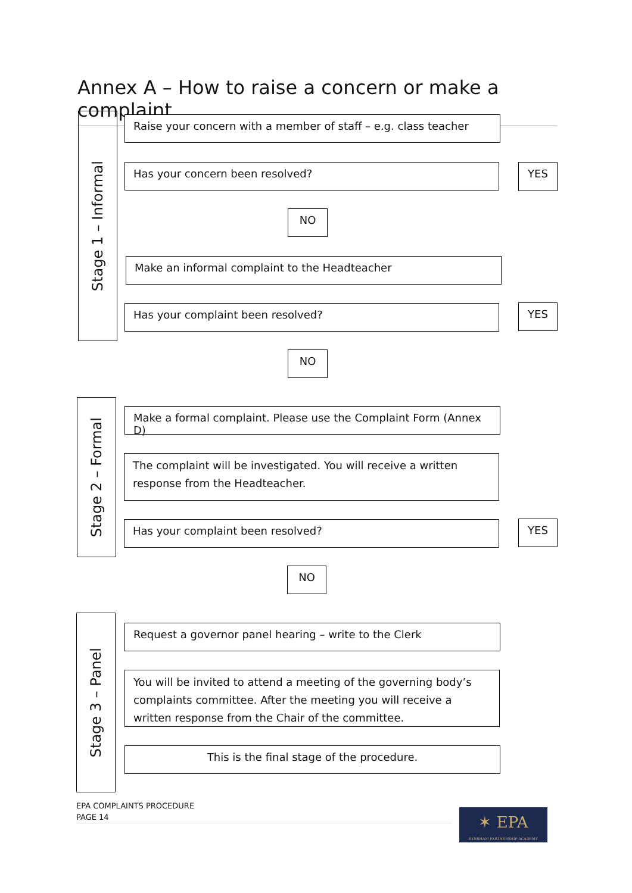Annex A – How to raise a concern or make a complaint
Stage 1 – Informal
Raise your concern with a member of staff – e.g. class teacher
Has your concern been resolved? YES
NO
Make an informal complaint to the Headteacher
Has your complaint been resolved? YES
NO
Stage 2 – Formal
Make a formal complaint. Please use the Complaint Form (Annex D)
The complaint will be investigated. You will receive a written response from the Headteacher.
Has your complaint been resolved? YES
NO
Stage 3 – Panel
Request a governor panel hearing – write to the Clerk
You will be invited to attend a meeting of the governing body’s complaints committee. After the meeting you will receive a written response from the Chair of the committee.
This is the final stage of the procedure.
EPA COMPLAINTS PROCEDURE
PAGE 14
✶ EPA
EYNSHAM PARTNERSHIP ACADEMY